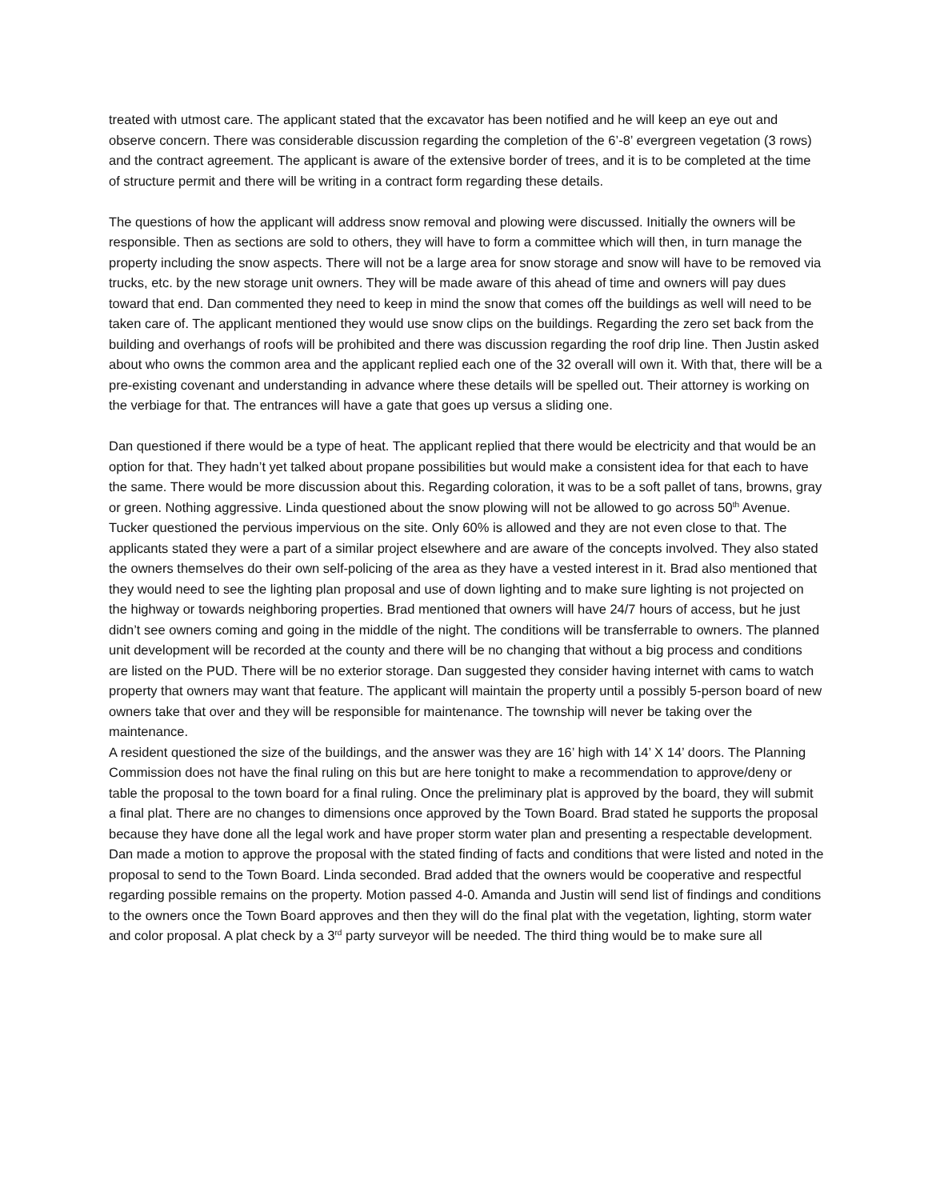treated with utmost care. The applicant stated that the excavator has been notified and he will keep an eye out and observe concern. There was considerable discussion regarding the completion of the 6’-8’ evergreen vegetation (3 rows) and the contract agreement. The applicant is aware of the extensive border of trees, and it is to be completed at the time of structure permit and there will be writing in a contract form regarding these details.
The questions of how the applicant will address snow removal and plowing were discussed. Initially the owners will be responsible. Then as sections are sold to others, they will have to form a committee which will then, in turn manage the property including the snow aspects. There will not be a large area for snow storage and snow will have to be removed via trucks, etc. by the new storage unit owners. They will be made aware of this ahead of time and owners will pay dues toward that end. Dan commented they need to keep in mind the snow that comes off the buildings as well will need to be taken care of. The applicant mentioned they would use snow clips on the buildings. Regarding the zero set back from the building and overhangs of roofs will be prohibited and there was discussion regarding the roof drip line. Then Justin asked about who owns the common area and the applicant replied each one of the 32 overall will own it. With that, there will be a pre-existing covenant and understanding in advance where these details will be spelled out. Their attorney is working on the verbiage for that. The entrances will have a gate that goes up versus a sliding one.
Dan questioned if there would be a type of heat. The applicant replied that there would be electricity and that would be an option for that. They hadn’t yet talked about propane possibilities but would make a consistent idea for that each to have the same. There would be more discussion about this. Regarding coloration, it was to be a soft pallet of tans, browns, gray or green. Nothing aggressive. Linda questioned about the snow plowing will not be allowed to go across 50<sup>th</sup> Avenue. Tucker questioned the pervious impervious on the site. Only 60% is allowed and they are not even close to that. The applicants stated they were a part of a similar project elsewhere and are aware of the concepts involved. They also stated the owners themselves do their own self-policing of the area as they have a vested interest in it. Brad also mentioned that they would need to see the lighting plan proposal and use of down lighting and to make sure lighting is not projected on the highway or towards neighboring properties. Brad mentioned that owners will have 24/7 hours of access, but he just didn’t see owners coming and going in the middle of the night. The conditions will be transferrable to owners. The planned unit development will be recorded at the county and there will be no changing that without a big process and conditions are listed on the PUD. There will be no exterior storage. Dan suggested they consider having internet with cams to watch property that owners may want that feature. The applicant will maintain the property until a possibly 5-person board of new owners take that over and they will be responsible for maintenance. The township will never be taking over the maintenance.
A resident questioned the size of the buildings, and the answer was they are 16’ high with 14’ X 14’ doors. The Planning Commission does not have the final ruling on this but are here tonight to make a recommendation to approve/deny or table the proposal to the town board for a final ruling. Once the preliminary plat is approved by the board, they will submit a final plat. There are no changes to dimensions once approved by the Town Board. Brad stated he supports the proposal because they have done all the legal work and have proper storm water plan and presenting a respectable development. Dan made a motion to approve the proposal with the stated finding of facts and conditions that were listed and noted in the proposal to send to the Town Board. Linda seconded. Brad added that the owners would be cooperative and respectful regarding possible remains on the property. Motion passed 4-0. Amanda and Justin will send list of findings and conditions to the owners once the Town Board approves and then they will do the final plat with the vegetation, lighting, storm water and color proposal. A plat check by a 3<sup>rd</sup> party surveyor will be needed. The third thing would be to make sure all